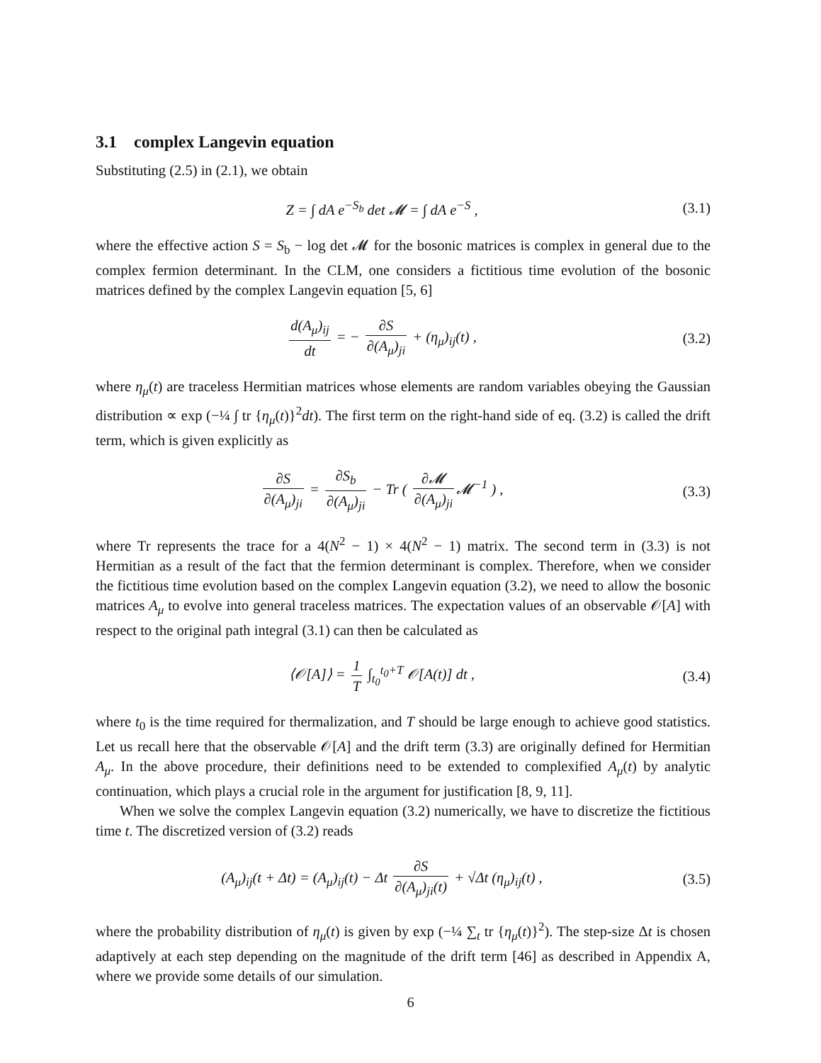3.1 complex Langevin equation
Substituting (2.5) in (2.1), we obtain
Z = ∫ dA e<sup>−S<sub>b</sub></sup> det 𝓜 = ∫ dA e<sup>−S</sup> ,
(3.1)
where the effective action S = S<sub>b</sub> − log det 𝓜 for the bosonic matrices is complex in general due to the complex fermion determinant. In the CLM, one considers a fictitious time evolution of the bosonic matrices defined by the complex Langevin equation [5, 6]
d(A<sub>μ</sub>)<sub>ij</sub> dt = − ∂S ∂(A<sub>μ</sub>)<sub>ji</sub> + (η<sub>μ</sub>)<sub>ij</sub>(t) ,
(3.2)
where η<sub>μ</sub>(t) are traceless Hermitian matrices whose elements are random variables obeying the Gaussian distribution ∝ exp (−¼ ∫ tr {η<sub>μ</sub>(t)}<sup>2</sup>dt). The first term on the right-hand side of eq. (3.2) is called the drift term, which is given explicitly as
∂S ∂(A<sub>μ</sub>)<sub>ji</sub> = ∂S<sub>b</sub> ∂(A<sub>μ</sub>)<sub>ji</sub> − Tr ( ∂𝓜 ∂(A<sub>μ</sub>)<sub>ji</sub> 𝓜<sup>−1</sup> ) ,
(3.3)
where Tr represents the trace for a 4(N<sup>2</sup> − 1) × 4(N<sup>2</sup> − 1) matrix. The second term in (3.3) is not Hermitian as a result of the fact that the fermion determinant is complex. Therefore, when we consider the fictitious time evolution based on the complex Langevin equation (3.2), we need to allow the bosonic matrices A<sub>μ</sub> to evolve into general traceless matrices. The expectation values of an observable 𝒪[A] with respect to the original path integral (3.1) can then be calculated as
⟨𝒪[A]⟩ = 1 T ∫<sub>t<sub>0</sub></sub><sup>t<sub>0</sub>+T</sup> 𝒪[A(t)] dt ,
(3.4)
where t<sub>0</sub> is the time required for thermalization, and T should be large enough to achieve good statistics. Let us recall here that the observable 𝒪[A] and the drift term (3.3) are originally defined for Hermitian A<sub>μ</sub>. In the above procedure, their definitions need to be extended to complexified A<sub>μ</sub>(t) by analytic continuation, which plays a crucial role in the argument for justification [8, 9, 11].
When we solve the complex Langevin equation (3.2) numerically, we have to discretize the fictitious time t. The discretized version of (3.2) reads
(A<sub>μ</sub>)<sub>ij</sub>(t + Δt) = (A<sub>μ</sub>)<sub>ij</sub>(t) − Δt ∂S ∂(A<sub>μ</sub>)<sub>ji</sub>(t) + √Δt (η<sub>μ</sub>)<sub>ij</sub>(t) ,
(3.5)
where the probability distribution of η<sub>μ</sub>(t) is given by exp (−¼ ∑<sub>t</sub> tr {η<sub>μ</sub>(t)}<sup>2</sup>). The step-size Δt is chosen adaptively at each step depending on the magnitude of the drift term [46] as described in Appendix A, where we provide some details of our simulation.
6